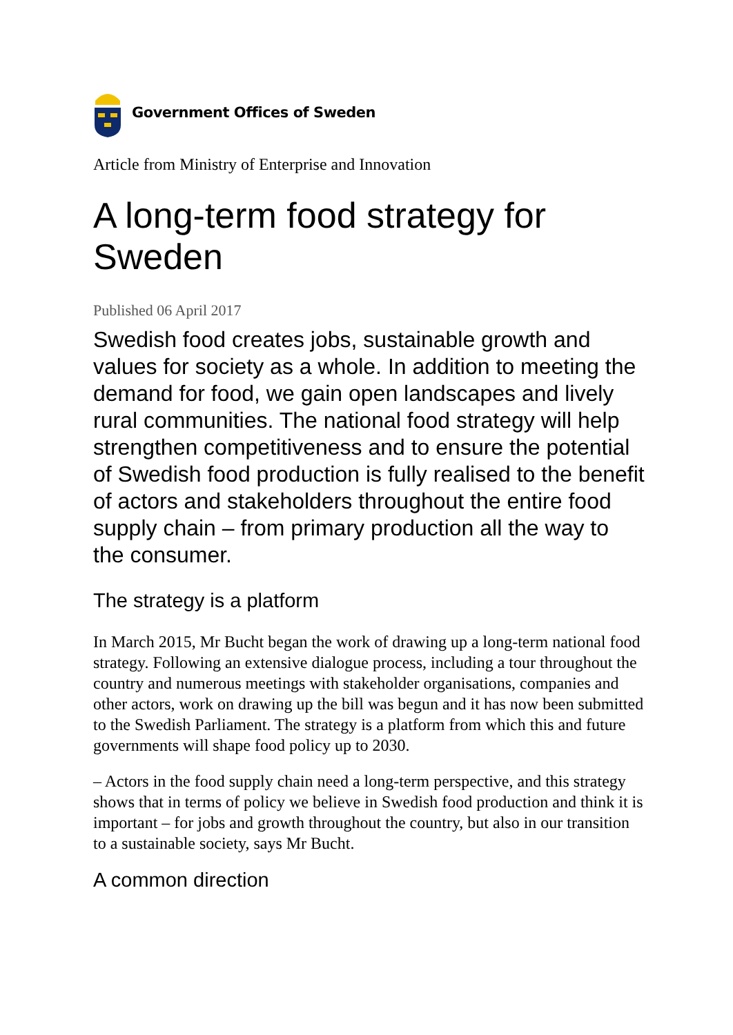Government Offices of Sweden
Article from Ministry of Enterprise and Innovation
A long-term food strategy for Sweden
Published 06 April 2017
Swedish food creates jobs, sustainable growth and values for society as a whole. In addition to meeting the demand for food, we gain open landscapes and lively rural communities. The national food strategy will help strengthen competitiveness and to ensure the potential of Swedish food production is fully realised to the benefit of actors and stakeholders throughout the entire food supply chain – from primary production all the way to the consumer.
The strategy is a platform
In March 2015, Mr Bucht began the work of drawing up a long-term national food strategy. Following an extensive dialogue process, including a tour throughout the country and numerous meetings with stakeholder organisations, companies and other actors, work on drawing up the bill was begun and it has now been submitted to the Swedish Parliament. The strategy is a platform from which this and future governments will shape food policy up to 2030.
– Actors in the food supply chain need a long-term perspective, and this strategy shows that in terms of policy we believe in Swedish food production and think it is important – for jobs and growth throughout the country, but also in our transition to a sustainable society, says Mr Bucht.
A common direction